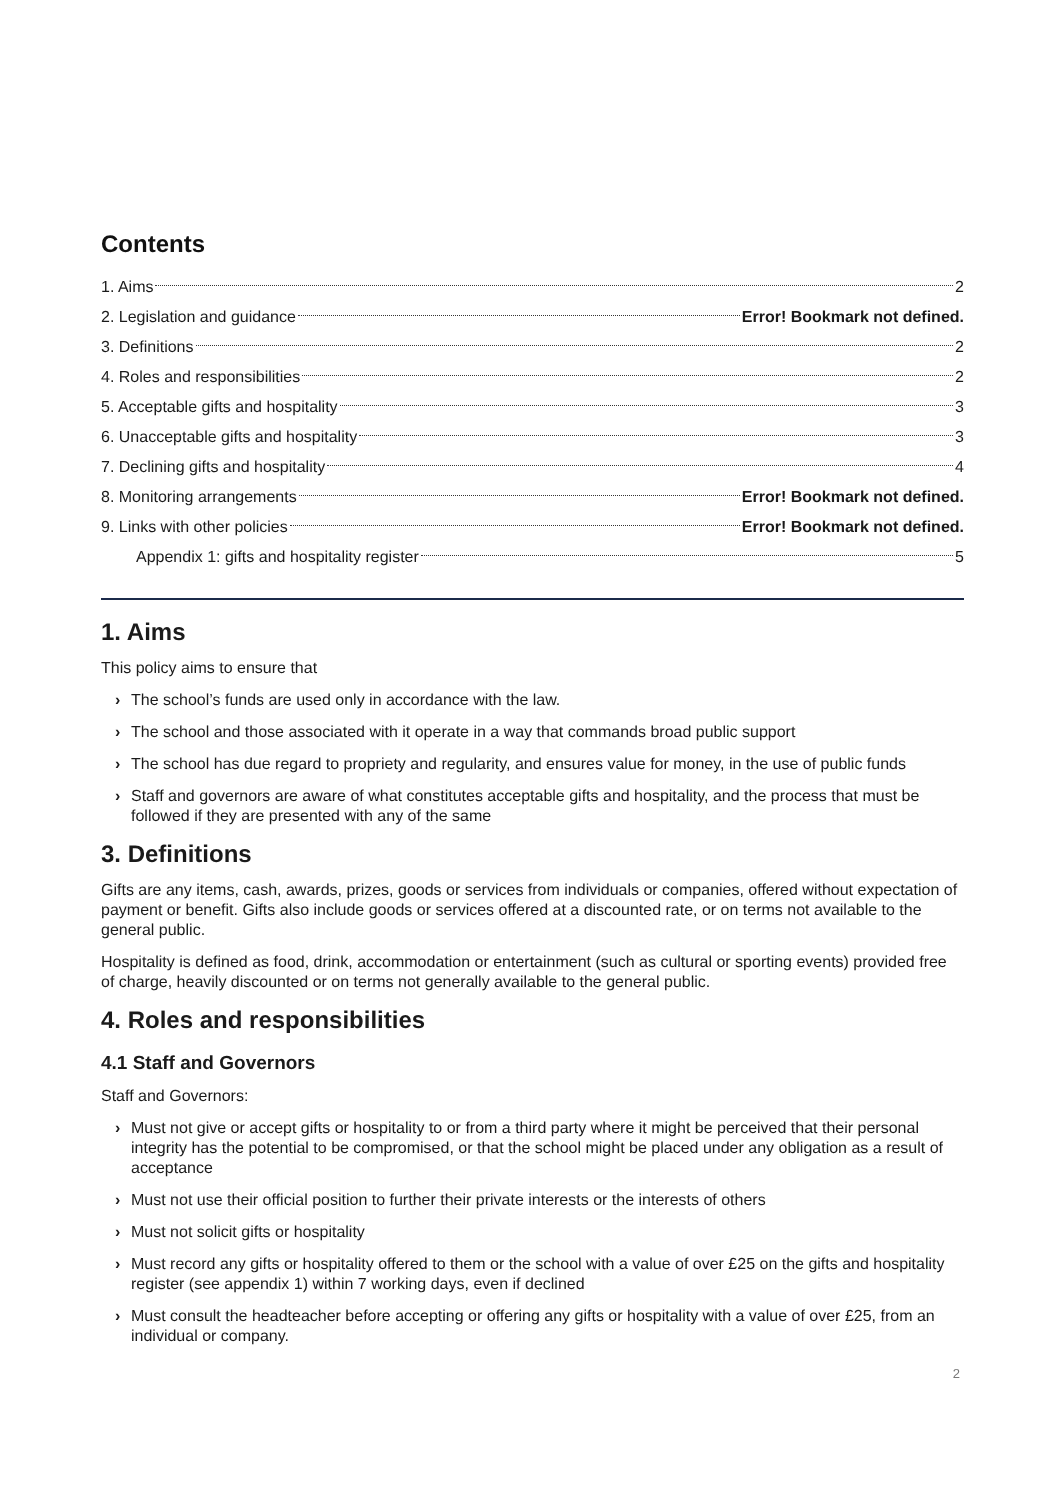Contents
1. Aims 2
2. Legislation and guidance Error! Bookmark not defined.
3. Definitions 2
4. Roles and responsibilities 2
5. Acceptable gifts and hospitality 3
6. Unacceptable gifts and hospitality 3
7. Declining gifts and hospitality 4
8. Monitoring arrangements Error! Bookmark not defined.
9. Links with other policies Error! Bookmark not defined.
Appendix 1: gifts and hospitality register 5
1. Aims
This policy aims to ensure that
› The school’s funds are used only in accordance with the law.
› The school and those associated with it operate in a way that commands broad public support
› The school has due regard to propriety and regularity, and ensures value for money, in the use of public funds
› Staff and governors are aware of what constitutes acceptable gifts and hospitality, and the process that must be followed if they are presented with any of the same
3. Definitions
Gifts are any items, cash, awards, prizes, goods or services from individuals or companies, offered without expectation of payment or benefit. Gifts also include goods or services offered at a discounted rate, or on terms not available to the general public.
Hospitality is defined as food, drink, accommodation or entertainment (such as cultural or sporting events) provided free of charge, heavily discounted or on terms not generally available to the general public.
4. Roles and responsibilities
4.1 Staff and Governors
Staff and Governors:
› Must not give or accept gifts or hospitality to or from a third party where it might be perceived that their personal integrity has the potential to be compromised, or that the school might be placed under any obligation as a result of acceptance
› Must not use their official position to further their private interests or the interests of others
› Must not solicit gifts or hospitality
› Must record any gifts or hospitality offered to them or the school with a value of over £25 on the gifts and hospitality register (see appendix 1) within 7 working days, even if declined
› Must consult the headteacher before accepting or offering any gifts or hospitality with a value of over £25, from an individual or company.
2